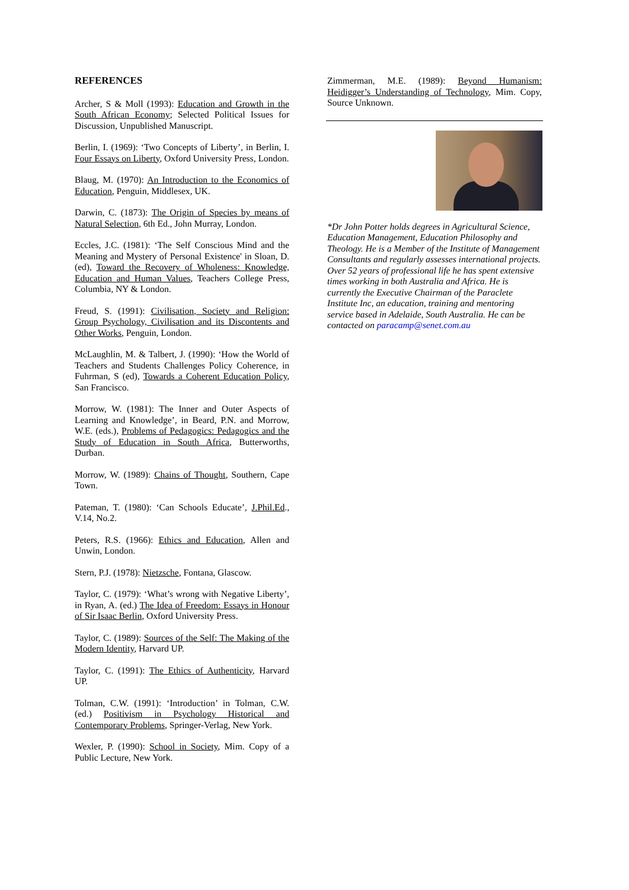REFERENCES
Archer, S & Moll (1993): Education and Growth in the South African Economy; Selected Political Issues for Discussion, Unpublished Manuscript.
Berlin, I. (1969): ‘Two Concepts of Liberty’, in Berlin, I. Four Essays on Liberty, Oxford University Press, London.
Blaug, M. (1970): An Introduction to the Economics of Education, Penguin, Middlesex, UK.
Darwin, C. (1873): The Origin of Species by means of Natural Selection, 6th Ed., John Murray, London.
Eccles, J.C. (1981): ‘The Self Conscious Mind and the Meaning and Mystery of Personal Existence' in Sloan, D.(ed), Toward the Recovery of Wholeness: Knowledge, Education and Human Values, Teachers College Press, Columbia, NY & London.
Freud, S. (1991): Civilisation, Society and Religion: Group Psychology, Civilisation and its Discontents and Other Works, Penguin, London.
McLaughlin, M. & Talbert, J. (1990): ‘How the World of Teachers and Students Challenges Policy Coherence, in Fuhrman, S (ed), Towards a Coherent Education Policy, San Francisco.
Morrow, W. (1981): The Inner and Outer Aspects of Learning and Knowledge’, in Beard, P.N. and Morrow, W.E. (eds.), Problems of Pedagogics: Pedagogics and the Study of Education in South Africa, Butterworths, Durban.
Morrow, W. (1989): Chains of Thought, Southern, Cape Town.
Pateman, T. (1980): ‘Can Schools Educate’, J.Phil.Ed., V.14, No.2.
Peters, R.S. (1966): Ethics and Education, Allen and Unwin, London.
Stern, P.J. (1978): Nietzsche, Fontana, Glascow.
Taylor, C. (1979): ‘What’s wrong with Negative Liberty’, in Ryan, A. (ed.) The Idea of Freedom: Essays in Honour of Sir Isaac Berlin, Oxford University Press.
Taylor, C. (1989): Sources of the Self: The Making of the Modern Identity, Harvard UP.
Taylor, C. (1991): The Ethics of Authenticity, Harvard UP.
Tolman, C.W. (1991): ‘Introduction’ in Tolman, C.W. (ed.) Positivism in Psychology Historical and Contemporary Problems, Springer-Verlag, New York.
Wexler, P. (1990): School in Society, Mim. Copy of a Public Lecture, New York.
Zimmerman, M.E. (1989): Beyond Humanism: Heidigger’s Understanding of Technology, Mim. Copy, Source Unknown.
*Dr John Potter holds degrees in Agricultural Science, Education Management, Education Philosophy and Theology. He is a Member of the Institute of Management Consultants and regularly assesses international projects. Over 52 years of professional life he has spent extensive times working in both Australia and Africa. He is currently the Executive Chairman of the Paraclete Institute Inc, an education, training and mentoring service based in Adelaide, South Australia. He can be contacted on paracamp@senet.com.au